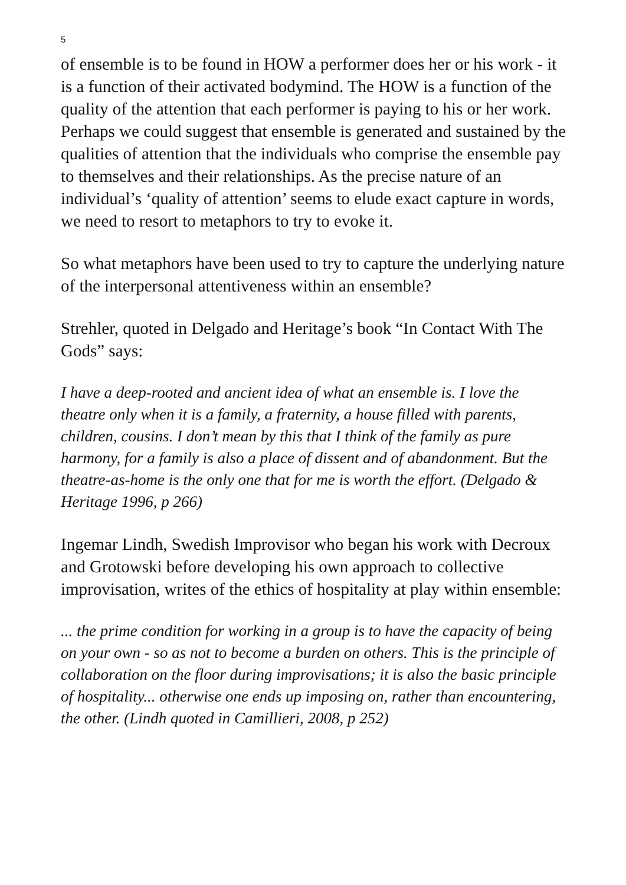5
of ensemble is to be found in HOW a performer does her or his work - it is a function of their activated bodymind. The HOW is a function of the quality of the attention that each performer is paying to his or her work. Perhaps we could suggest that ensemble is generated and sustained by the qualities of attention that the individuals who comprise the ensemble pay to themselves and their relationships. As the precise nature of an individual’s ‘quality of attention’ seems to elude exact capture in words, we need to resort to metaphors to try to evoke it.
So what metaphors have been used to try to capture the underlying nature of the interpersonal attentiveness within an ensemble?
Strehler, quoted in Delgado and Heritage’s book “In Contact With The Gods” says:
I have a deep-rooted and ancient idea of what an ensemble is. I love the theatre only when it is a family, a fraternity, a house filled with parents, children, cousins. I don’t mean by this that I think of the family as pure harmony, for a family is also a place of dissent and of abandonment. But the theatre-as-home is the only one that for me is worth the effort. (Delgado & Heritage 1996, p 266)
Ingemar Lindh, Swedish Improvisor who began his work with Decroux and Grotowski before developing his own approach to collective improvisation, writes of the ethics of hospitality at play within ensemble:
... the prime condition for working in a group is to have the capacity of being on your own - so as not to become a burden on others. This is the principle of collaboration on the floor during improvisations; it is also the basic principle of hospitality... otherwise one ends up imposing on, rather than encountering, the other. (Lindh quoted in Camillieri, 2008, p 252)